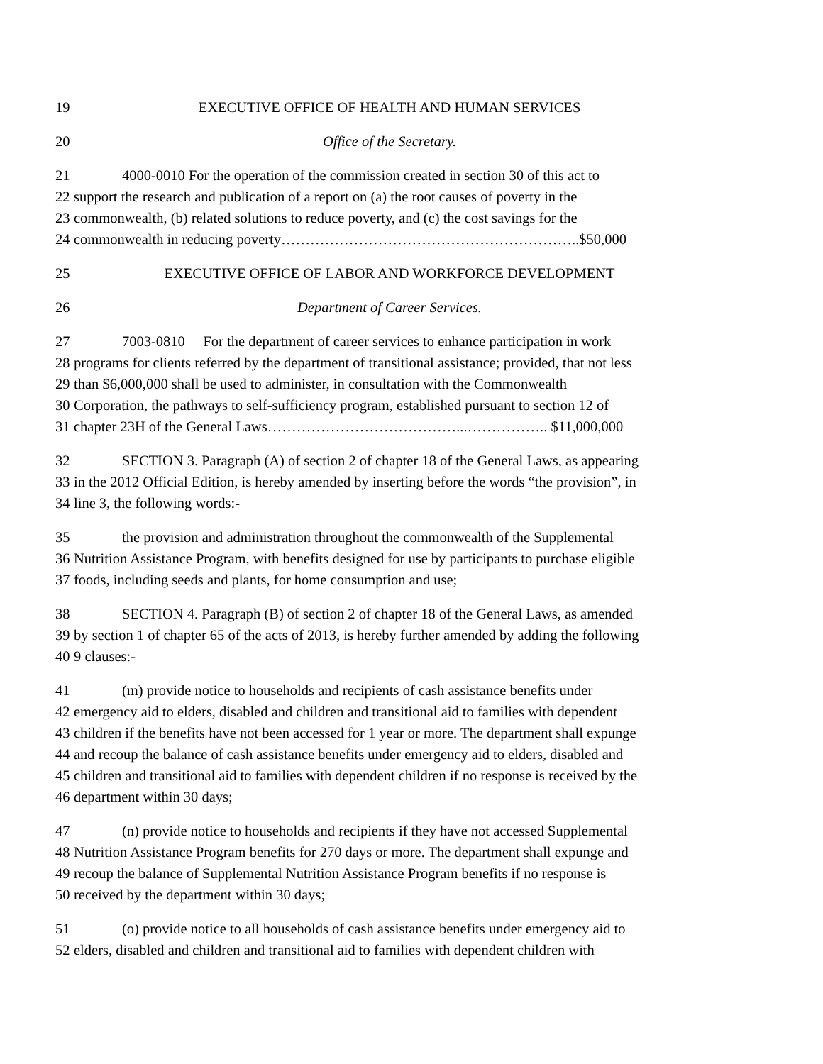19 EXECUTIVE OFFICE OF HEALTH AND HUMAN SERVICES
20 Office of the Secretary.
21 4000-0010 For the operation of the commission created in section 30 of this act to
22 support the research and publication of a report on (a) the root causes of poverty in the
23 commonwealth, (b) related solutions to reduce poverty, and (c) the cost savings for the
24 commonwealth in reducing poverty……………………………………………………..$50,000
25 EXECUTIVE OFFICE OF LABOR AND WORKFORCE DEVELOPMENT
26 Department of Career Services.
27 7003-0810 For the department of career services to enhance participation in work
28 programs for clients referred by the department of transitional assistance; provided, that not less
29 than $6,000,000 shall be used to administer, in consultation with the Commonwealth
30 Corporation, the pathways to self-sufficiency program, established pursuant to section 12 of
31 chapter 23H of the General Laws…………………………………...…………….. $11,000,000
32 SECTION 3. Paragraph (A) of section 2 of chapter 18 of the General Laws, as appearing
33 in the 2012 Official Edition, is hereby amended by inserting before the words “the provision”, in
34 line 3, the following words:-
35 the provision and administration throughout the commonwealth of the Supplemental
36 Nutrition Assistance Program, with benefits designed for use by participants to purchase eligible
37 foods, including seeds and plants, for home consumption and use;
38 SECTION 4. Paragraph (B) of section 2 of chapter 18 of the General Laws, as amended
39 by section 1 of chapter 65 of the acts of 2013, is hereby further amended by adding the following
40 9 clauses:-
41 (m) provide notice to households and recipients of cash assistance benefits under
42 emergency aid to elders, disabled and children and transitional aid to families with dependent
43 children if the benefits have not been accessed for 1 year or more. The department shall expunge
44 and recoup the balance of cash assistance benefits under emergency aid to elders, disabled and
45 children and transitional aid to families with dependent children if no response is received by the
46 department within 30 days;
47 (n) provide notice to households and recipients if they have not accessed Supplemental
48 Nutrition Assistance Program benefits for 270 days or more. The department shall expunge and
49 recoup the balance of Supplemental Nutrition Assistance Program benefits if no response is
50 received by the department within 30 days;
51 (o) provide notice to all households of cash assistance benefits under emergency aid to
52 elders, disabled and children and transitional aid to families with dependent children with